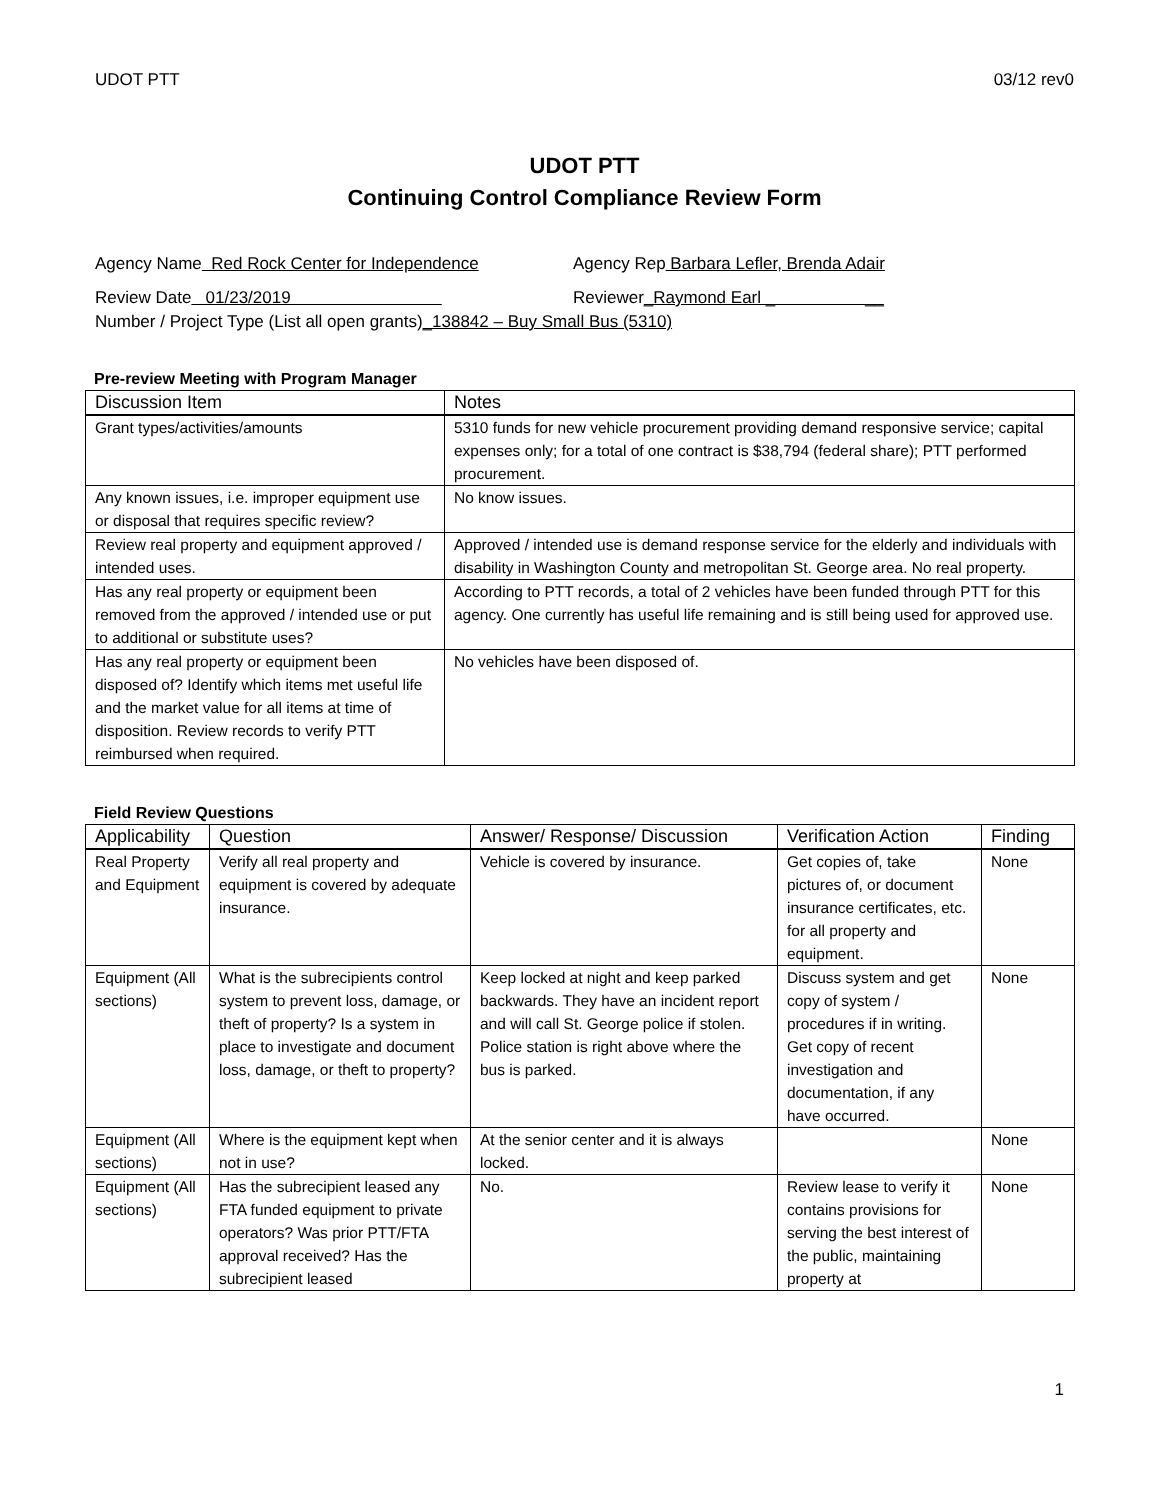UDOT PTT 03/12 rev0
UDOT PTT
Continuing Control Compliance Review Form
Agency Name Red Rock Center for Independence
Agency Rep Barbara Lefler, Brenda Adair
Review Date 01/23/2019 Reviewer_Raymond Earl _ __
Number / Project Type (List all open grants) _138842 – Buy Small Bus (5310)
Pre-review Meeting with Program Manager
| Discussion Item | Notes |
| --- | --- |
| Grant types/activities/amounts | 5310 funds for new vehicle procurement providing demand responsive service; capital expenses only; for a total of one contract is $38,794 (federal share); PTT performed procurement. |
| Any known issues, i.e. improper equipment use or disposal that requires specific review? | No know issues. |
| Review real property and equipment approved / intended uses. | Approved / intended use is demand response service for the elderly and individuals with disability in Washington County and metropolitan St. George area. No real property. |
| Has any real property or equipment been removed from the approved / intended use or put to additional or substitute uses? | According to PTT records, a total of 2 vehicles have been funded through PTT for this agency. One currently has useful life remaining and is still being used for approved use. |
| Has any real property or equipment been disposed of? Identify which items met useful life and the market value for all items at time of disposition. Review records to verify PTT reimbursed when required. | No vehicles have been disposed of. |
Field Review Questions
| Applicability | Question | Answer/ Response/ Discussion | Verification Action | Finding |
| --- | --- | --- | --- | --- |
| Real Property and Equipment | Verify all real property and equipment is covered by adequate insurance. | Vehicle is covered by insurance. | Get copies of, take pictures of, or document insurance certificates, etc. for all property and equipment. | None |
| Equipment (All sections) | What is the subrecipients control system to prevent loss, damage, or theft of property? Is a system in place to investigate and document loss, damage, or theft to property? | Keep locked at night and keep parked backwards. They have an incident report and will call St. George police if stolen. Police station is right above where the bus is parked. | Discuss system and get copy of system / procedures if in writing. Get copy of recent investigation and documentation, if any have occurred. | None |
| Equipment (All sections) | Where is the equipment kept when not in use? | At the senior center and it is always locked. | | None |
| Equipment (All sections) | Has the subrecipient leased any FTA funded equipment to private operators? Was prior PTT/FTA approval received? Has the subrecipient leased | No. | Review lease to verify it contains provisions for serving the best interest of the public, maintaining property at | None |
1